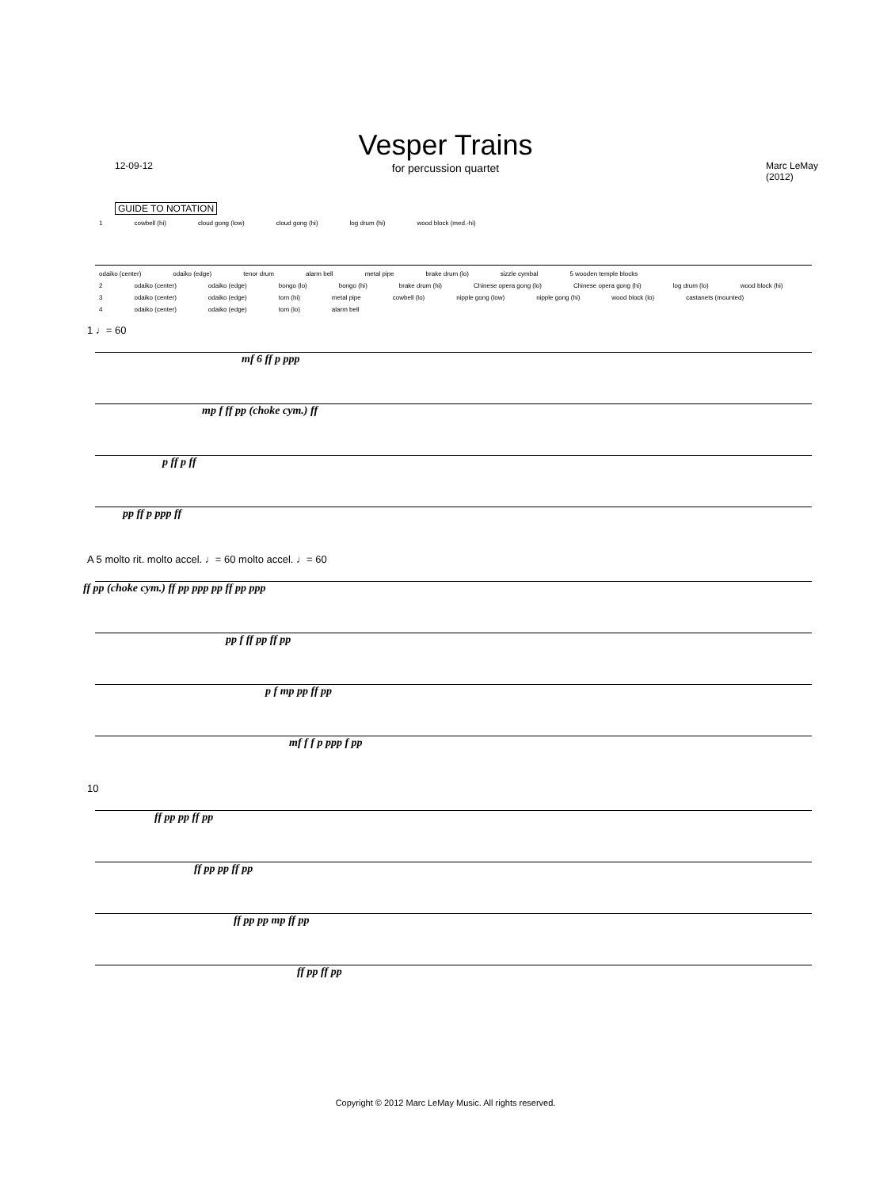Vesper Trains
for percussion quartet
12-09-12 Marc LeMay
(2012)
GUIDE TO NOTATION
1 cowbell (hi) cloud gong (low) cloud gong (hi) log drum (hi) wood block (med.-hi)
odaiko (center) odaiko (edge) tenor drum alarm bell metal pipe brake drum (lo) sizzle cymbal 5 wooden temple blocks
2 odaiko (center) odaiko (edge) bongo (lo) bongo (hi) brake drum (hi) Chinese opera gong (lo) Chinese opera gong (hi) log drum (lo) wood block (hi)
3 odaiko (center) odaiko (edge) tom (hi) metal pipe cowbell (lo) nipple gong (low) nipple gong (hi) wood block (lo) castanets (mounted)
4 odaiko (center) odaiko (edge) tom (lo) alarm bell
1 ♩= 60
mf 6 ff p ppp
mp f ff pp (choke cym.) ff
p ff p ff
pp ff p ppp ff
A 5 molto rit. molto accel. ♩= 60 molto accel. ♩= 60
ff pp (choke cym.) ff pp ppp pp ff pp ppp
pp f ff pp ff pp
p f mp pp ff pp
mf f f p ppp f pp
10
ff pp pp ff pp
ff pp pp ff pp
ff pp pp mp ff pp
ff pp ff pp
Copyright © 2012 Marc LeMay Music. All rights reserved.